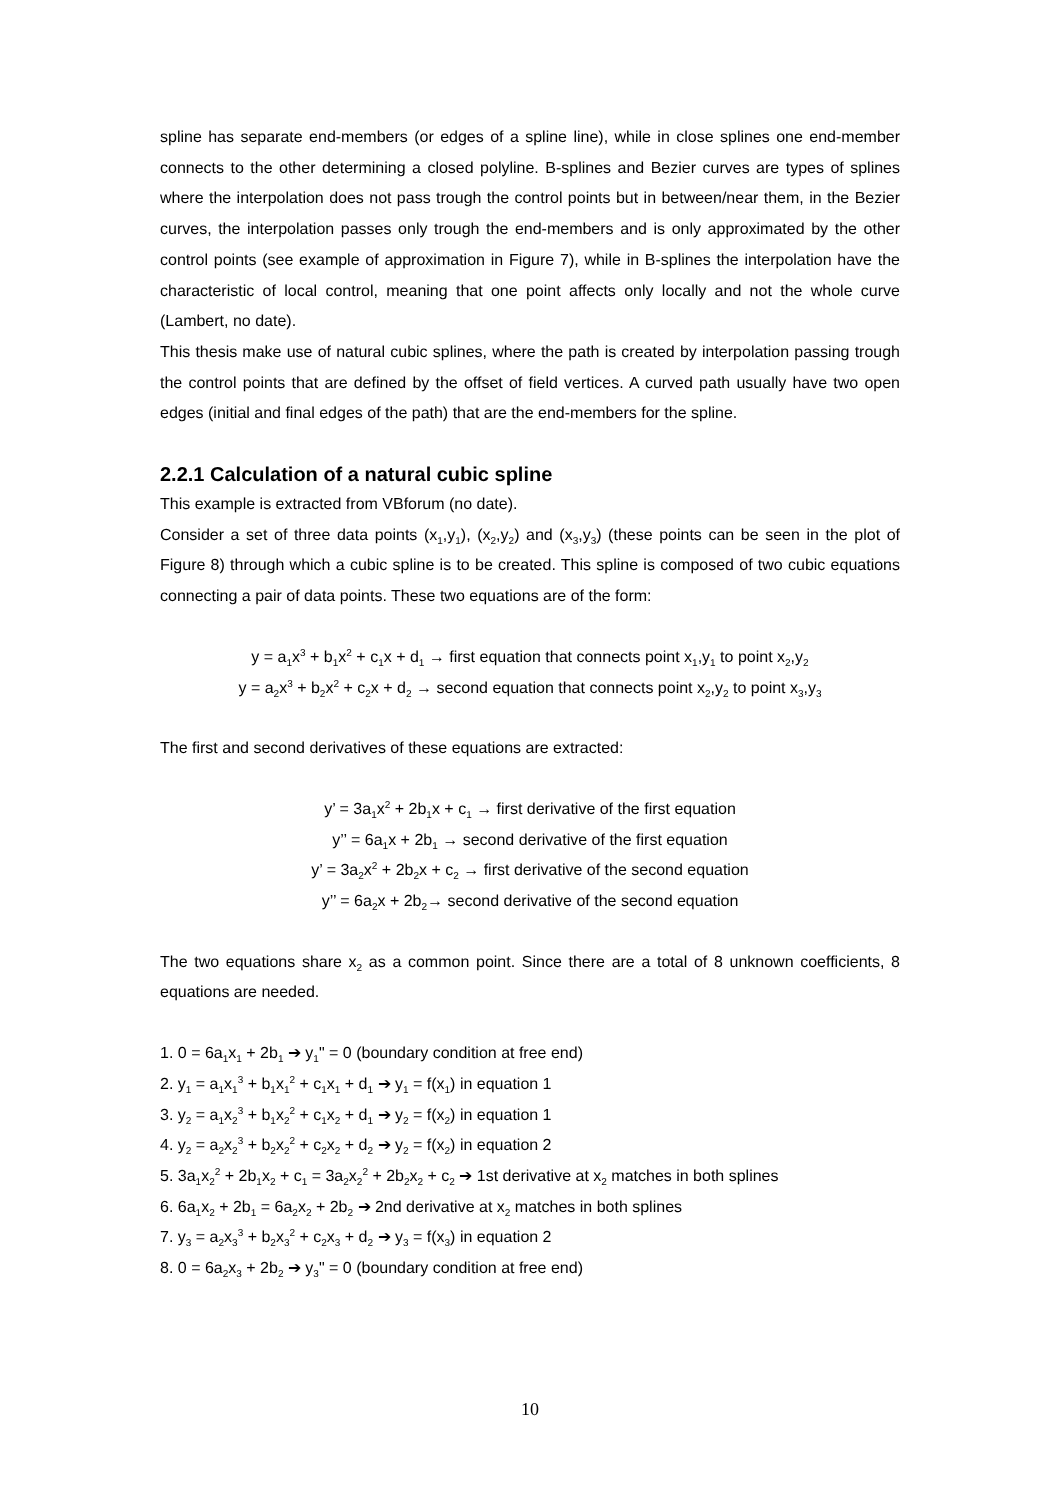spline has separate end-members (or edges of a spline line), while in close splines one end-member connects to the other determining a closed polyline. B-splines and Bezier curves are types of splines where the interpolation does not pass trough the control points but in between/near them, in the Bezier curves, the interpolation passes only trough the end-members and is only approximated by the other control points (see example of approximation in Figure 7), while in B-splines the interpolation have the characteristic of local control, meaning that one point affects only locally and not the whole curve (Lambert, no date).
This thesis make use of natural cubic splines, where the path is created by interpolation passing trough the control points that are defined by the offset of field vertices. A curved path usually have two open edges (initial and final edges of the path) that are the end-members for the spline.
2.2.1 Calculation of a natural cubic spline
This example is extracted from VBforum (no date).
Consider a set of three data points (x<sub>1</sub>,y<sub>1</sub>), (x<sub>2</sub>,y<sub>2</sub>) and (x<sub>3</sub>,y<sub>3</sub>) (these points can be seen in the plot of Figure 8) through which a cubic spline is to be created. This spline is composed of two cubic equations connecting a pair of data points. These two equations are of the form:
y = a<sub>1</sub>x<sup>3</sup> + b<sub>1</sub>x<sup>2</sup> + c<sub>1</sub>x + d<sub>1</sub> → first equation that connects point x<sub>1</sub>,y<sub>1</sub> to point x<sub>2</sub>,y<sub>2</sub>
y = a<sub>2</sub>x<sup>3</sup> + b<sub>2</sub>x<sup>2</sup> + c<sub>2</sub>x + d<sub>2</sub> → second equation that connects point x<sub>2</sub>,y<sub>2</sub> to point x<sub>3</sub>,y<sub>3</sub>
The first and second derivatives of these equations are extracted:
y’ = 3a<sub>1</sub>x<sup>2</sup> + 2b<sub>1</sub>x + c<sub>1</sub> → first derivative of the first equation
y’’ = 6a<sub>1</sub>x + 2b<sub>1</sub> → second derivative of the first equation
y’ = 3a<sub>2</sub>x<sup>2</sup> + 2b<sub>2</sub>x + c<sub>2</sub> → first derivative of the second equation
y’’ = 6a<sub>2</sub>x + 2b<sub>2</sub>→ second derivative of the second equation
The two equations share x<sub>2</sub> as a common point. Since there are a total of 8 unknown coefficients, 8 equations are needed.
1. 0 = 6a<sub>1</sub>x<sub>1</sub> + 2b<sub>1</sub> ➔ y<sub>1</sub>" = 0 (boundary condition at free end)
2. y<sub>1</sub> = a<sub>1</sub>x<sub>1</sub><sup>3</sup> + b<sub>1</sub>x<sub>1</sub><sup>2</sup> + c<sub>1</sub>x<sub>1</sub> + d<sub>1</sub> ➔ y<sub>1</sub> = f(x<sub>1</sub>) in equation 1
3. y<sub>2</sub> = a<sub>1</sub>x<sub>2</sub><sup>3</sup> + b<sub>1</sub>x<sub>2</sub><sup>2</sup> + c<sub>1</sub>x<sub>2</sub> + d<sub>1</sub> ➔ y<sub>2</sub> = f(x<sub>2</sub>) in equation 1
4. y<sub>2</sub> = a<sub>2</sub>x<sub>2</sub><sup>3</sup> + b<sub>2</sub>x<sub>2</sub><sup>2</sup> + c<sub>2</sub>x<sub>2</sub> + d<sub>2</sub> ➔ y<sub>2</sub> = f(x<sub>2</sub>) in equation 2
5. 3a<sub>1</sub>x<sub>2</sub><sup>2</sup> + 2b<sub>1</sub>x<sub>2</sub> + c<sub>1</sub> = 3a<sub>2</sub>x<sub>2</sub><sup>2</sup> + 2b<sub>2</sub>x<sub>2</sub> + c<sub>2</sub> ➔ 1st derivative at x<sub>2</sub> matches in both splines
6. 6a<sub>1</sub>x<sub>2</sub> + 2b<sub>1</sub> = 6a<sub>2</sub>x<sub>2</sub> + 2b<sub>2</sub> ➔ 2nd derivative at x<sub>2</sub> matches in both splines
7. y<sub>3</sub> = a<sub>2</sub>x<sub>3</sub><sup>3</sup> + b<sub>2</sub>x<sub>3</sub><sup>2</sup> + c<sub>2</sub>x<sub>3</sub> + d<sub>2</sub> ➔ y<sub>3</sub> = f(x<sub>3</sub>) in equation 2
8. 0 = 6a<sub>2</sub>x<sub>3</sub> + 2b<sub>2</sub> ➔ y<sub>3</sub>" = 0 (boundary condition at free end)
10